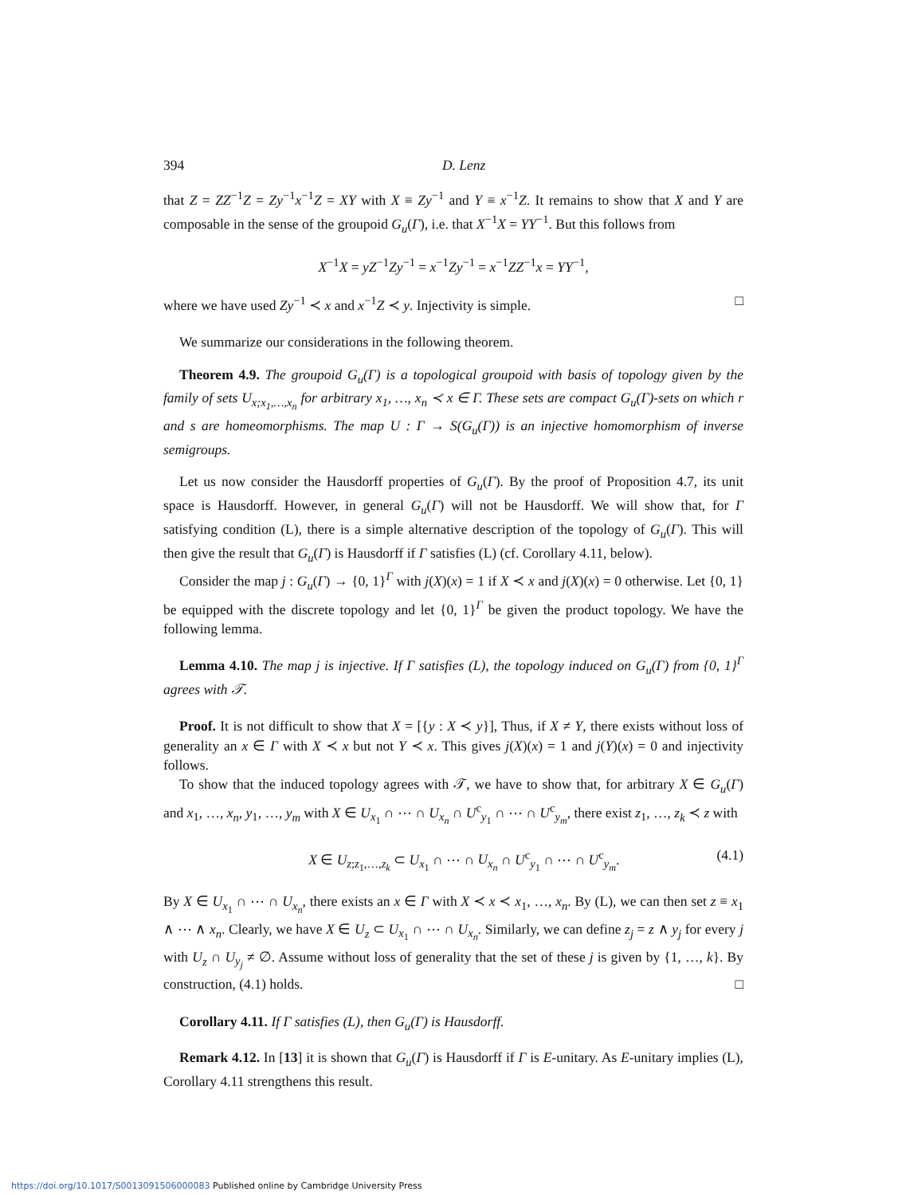394 D. Lenz
that Z = ZZ<sup>−1</sup>Z = Zy<sup>−1</sup>x<sup>−1</sup>Z = XY with X ≡ Zy<sup>−1</sup> and Y ≡ x<sup>−1</sup>Z. It remains to show that X and Y are composable in the sense of the groupoid G<sub>u</sub>(Γ), i.e. that X<sup>−1</sup>X = YY<sup>−1</sup>. But this follows from
X<sup>−1</sup>X = yZ<sup>−1</sup>Zy<sup>−1</sup> = x<sup>−1</sup>Zy<sup>−1</sup> = x<sup>−1</sup>ZZ<sup>−1</sup>x = YY<sup>−1</sup>,
where we have used Zy<sup>−1</sup> ≺ x and x<sup>−1</sup>Z ≺ y. Injectivity is simple. □
We summarize our considerations in the following theorem.
Theorem 4.9. The groupoid G<sub>u</sub>(Γ) is a topological groupoid with basis of topology given by the family of sets U<sub>x;x<sub>1</sub>,…,x<sub>n</sub></sub> for arbitrary x<sub>1</sub>, …, x<sub>n</sub> ≺ x ∈ Γ. These sets are compact G<sub>u</sub>(Γ)-sets on which r and s are homeomorphisms. The map U : Γ → S(G<sub>u</sub>(Γ)) is an injective homomorphism of inverse semigroups.
Let us now consider the Hausdorff properties of G<sub>u</sub>(Γ). By the proof of Proposition 4.7, its unit space is Hausdorff. However, in general G<sub>u</sub>(Γ) will not be Hausdorff. We will show that, for Γ satisfying condition (L), there is a simple alternative description of the topology of G<sub>u</sub>(Γ). This will then give the result that G<sub>u</sub>(Γ) is Hausdorff if Γ satisfies (L) (cf. Corollary 4.11, below).
Consider the map j : G<sub>u</sub>(Γ) → {0, 1}<sup>Γ</sup> with j(X)(x) = 1 if X ≺ x and j(X)(x) = 0 otherwise. Let {0, 1} be equipped with the discrete topology and let {0, 1}<sup>Γ</sup> be given the product topology. We have the following lemma.
Lemma 4.10. The map j is injective. If Γ satisfies (L), the topology induced on G<sub>u</sub>(Γ) from {0, 1}<sup>Γ</sup> agrees with 𝒯.
Proof. It is not difficult to show that X = [{y : X ≺ y}], Thus, if X ≠ Y, there exists without loss of generality an x ∈ Γ with X ≺ x but not Y ≺ x. This gives j(X)(x) = 1 and j(Y)(x) = 0 and injectivity follows.
To show that the induced topology agrees with 𝒯, we have to show that, for arbitrary X ∈ G<sub>u</sub>(Γ) and x<sub>1</sub>, …, x<sub>n</sub>, y<sub>1</sub>, …, y<sub>m</sub> with X ∈ U<sub>x<sub>1</sub></sub> ∩ ⋯ ∩ U<sub>x<sub>n</sub></sub> ∩ U<sup>c</sup><sub>y<sub>1</sub></sub> ∩ ⋯ ∩ U<sup>c</sup><sub>y<sub>m</sub></sub>, there exist z<sub>1</sub>, …, z<sub>k</sub> ≺ z with
X ∈ U<sub>z;z<sub>1</sub>,…,z<sub>k</sub></sub> ⊂ U<sub>x<sub>1</sub></sub> ∩ ⋯ ∩ U<sub>x<sub>n</sub></sub> ∩ U<sup>c</sup><sub>y<sub>1</sub></sub> ∩ ⋯ ∩ U<sup>c</sup><sub>y<sub>m</sub></sub>. (4.1)
By X ∈ U<sub>x<sub>1</sub></sub> ∩ ⋯ ∩ U<sub>x<sub>n</sub></sub>, there exists an x ∈ Γ with X ≺ x ≺ x<sub>1</sub>, …, x<sub>n</sub>. By (L), we can then set z ≡ x<sub>1</sub> ∧ ⋯ ∧ x<sub>n</sub>. Clearly, we have X ∈ U<sub>z</sub> ⊂ U<sub>x<sub>1</sub></sub> ∩ ⋯ ∩ U<sub>x<sub>n</sub></sub>. Similarly, we can define z<sub>j</sub> = z ∧ y<sub>j</sub> for every j with U<sub>z</sub> ∩ U<sub>y<sub>j</sub></sub> ≠ ∅. Assume without loss of generality that the set of these j is given by {1, …, k}. By construction, (4.1) holds. □
Corollary 4.11. If Γ satisfies (L), then G<sub>u</sub>(Γ) is Hausdorff.
Remark 4.12. In [13] it is shown that G<sub>u</sub>(Γ) is Hausdorff if Γ is E-unitary. As E-unitary implies (L), Corollary 4.11 strengthens this result.
https://doi.org/10.1017/S0013091506000083 Published online by Cambridge University Press